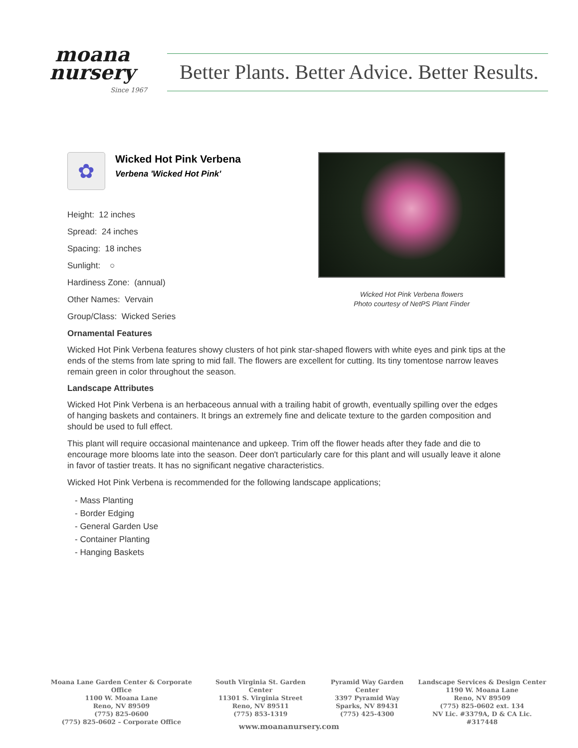moana
nursery
Since 1967
Better Plants. Better Advice. Better Results.
✿
Wicked Hot Pink Verbena
Verbena 'Wicked Hot Pink'
Height: 12 inches
Spread: 24 inches
Spacing: 18 inches
Sunlight: ○
Hardiness Zone: (annual)
Other Names: Vervain
Group/Class: Wicked Series
Ornamental Features
Wicked Hot Pink Verbena features showy clusters of hot pink star-shaped flowers with white eyes and pink tips at the ends of the stems from late spring to mid fall. The flowers are excellent for cutting. Its tiny tomentose narrow leaves remain green in color throughout the season.
Landscape Attributes
Wicked Hot Pink Verbena is an herbaceous annual with a trailing habit of growth, eventually spilling over the edges of hanging baskets and containers. It brings an extremely fine and delicate texture to the garden composition and should be used to full effect.
This plant will require occasional maintenance and upkeep. Trim off the flower heads after they fade and die to encourage more blooms late into the season. Deer don't particularly care for this plant and will usually leave it alone in favor of tastier treats. It has no significant negative characteristics.
Wicked Hot Pink Verbena is recommended for the following landscape applications;
- Mass Planting
- Border Edging
- General Garden Use
- Container Planting
- Hanging Baskets
Wicked Hot Pink Verbena flowers
Photo courtesy of NetPS Plant Finder
Moana Lane Garden Center & Corporate Office
1100 W. Moana Lane
Reno, NV 89509
(775) 825-0600
(775) 825-0602 – Corporate Office
South Virginia St. Garden Center
11301 S. Virginia Street
Reno, NV 89511
(775) 853-1319
Pyramid Way Garden Center
3397 Pyramid Way
Sparks, NV 89431
(775) 425-4300
Landscape Services & Design Center
1190 W. Moana Lane
Reno, NV 89509
(775) 825-0602 ext. 134
NV Lic. #3379A, D & CA Lic. #317448
www.moananursery.com